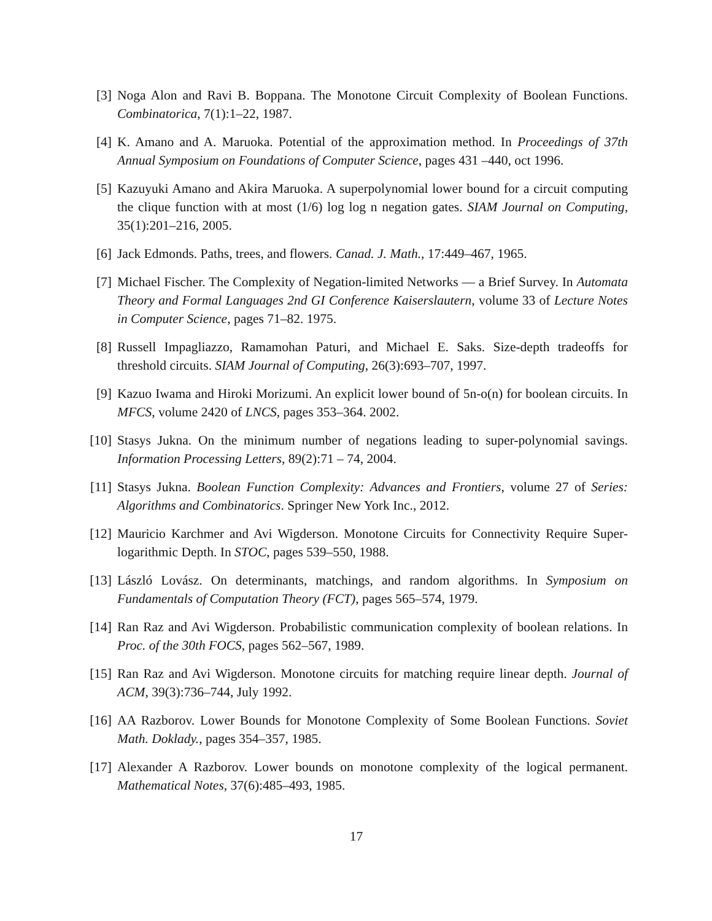[3] Noga Alon and Ravi B. Boppana. The Monotone Circuit Complexity of Boolean Functions. Combinatorica, 7(1):1–22, 1987.
[4] K. Amano and A. Maruoka. Potential of the approximation method. In Proceedings of 37th Annual Symposium on Foundations of Computer Science, pages 431 –440, oct 1996.
[5] Kazuyuki Amano and Akira Maruoka. A superpolynomial lower bound for a circuit computing the clique function with at most (1/6) log log n negation gates. SIAM Journal on Computing, 35(1):201–216, 2005.
[6] Jack Edmonds. Paths, trees, and flowers. Canad. J. Math., 17:449–467, 1965.
[7] Michael Fischer. The Complexity of Negation-limited Networks — a Brief Survey. In Automata Theory and Formal Languages 2nd GI Conference Kaiserslautern, volume 33 of Lecture Notes in Computer Science, pages 71–82. 1975.
[8] Russell Impagliazzo, Ramamohan Paturi, and Michael E. Saks. Size-depth tradeoffs for threshold circuits. SIAM Journal of Computing, 26(3):693–707, 1997.
[9] Kazuo Iwama and Hiroki Morizumi. An explicit lower bound of 5n-o(n) for boolean circuits. In MFCS, volume 2420 of LNCS, pages 353–364. 2002.
[10]
Stasys Jukna. On the minimum number of negations leading to super-polynomial savings. Information Processing Letters, 89(2):71 – 74, 2004.
[11]
Stasys Jukna. Boolean Function Complexity: Advances and Frontiers, volume 27 of Series: Algorithms and Combinatorics. Springer New York Inc., 2012.
[12]
Mauricio Karchmer and Avi Wigderson. Monotone Circuits for Connectivity Require Super-logarithmic Depth. In STOC, pages 539–550, 1988.
[13]
László Lovász. On determinants, matchings, and random algorithms. In Symposium on Fundamentals of Computation Theory (FCT), pages 565–574, 1979.
[14]
Ran Raz and Avi Wigderson. Probabilistic communication complexity of boolean relations. In Proc. of the 30th FOCS, pages 562–567, 1989.
[15]
Ran Raz and Avi Wigderson. Monotone circuits for matching require linear depth. Journal of ACM, 39(3):736–744, July 1992.
[16]
AA Razborov. Lower Bounds for Monotone Complexity of Some Boolean Functions. Soviet Math. Doklady., pages 354–357, 1985.
[17]
Alexander A Razborov. Lower bounds on monotone complexity of the logical permanent. Mathematical Notes, 37(6):485–493, 1985.
17